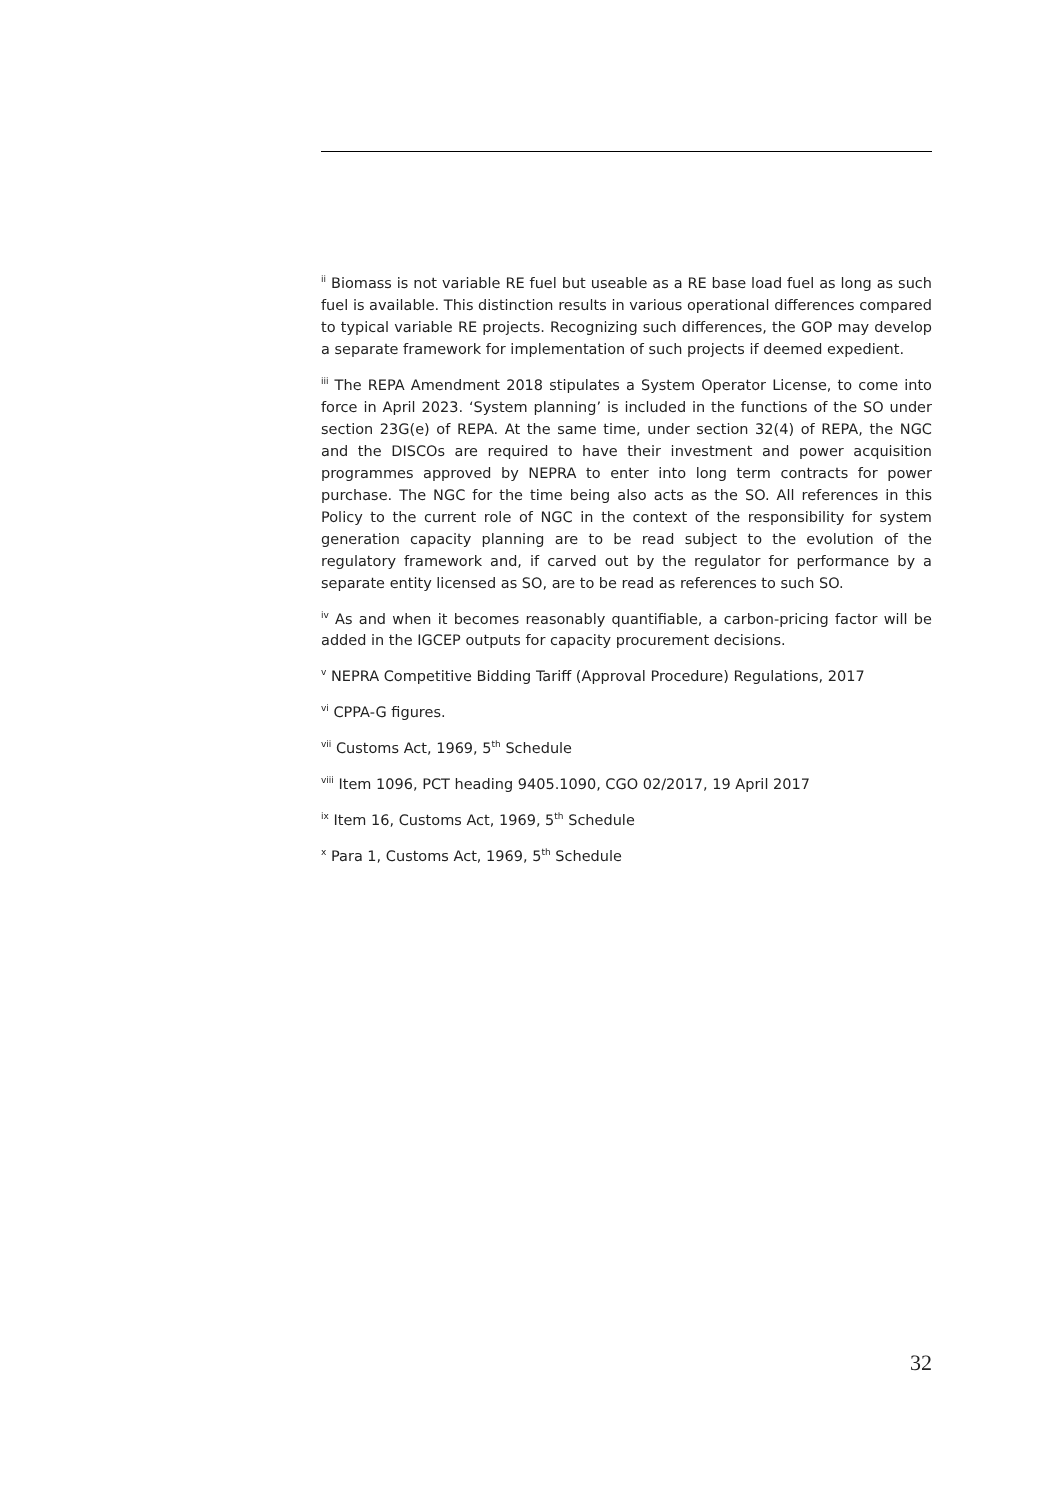<sup>ii</sup> Biomass is not variable RE fuel but useable as a RE base load fuel as long as such fuel is available. This distinction results in various operational differences compared to typical variable RE projects. Recognizing such differences, the GOP may develop a separate framework for implementation of such projects if deemed expedient.
<sup>iii</sup> The REPA Amendment 2018 stipulates a System Operator License, to come into force in April 2023. ‘System planning’ is included in the functions of the SO under section 23G(e) of REPA. At the same time, under section 32(4) of REPA, the NGC and the DISCOs are required to have their investment and power acquisition programmes approved by NEPRA to enter into long term contracts for power purchase. The NGC for the time being also acts as the SO. All references in this Policy to the current role of NGC in the context of the responsibility for system generation capacity planning are to be read subject to the evolution of the regulatory framework and, if carved out by the regulator for performance by a separate entity licensed as SO, are to be read as references to such SO.
<sup>iv</sup> As and when it becomes reasonably quantifiable, a carbon-pricing factor will be added in the IGCEP outputs for capacity procurement decisions.
<sup>v</sup> NEPRA Competitive Bidding Tariff (Approval Procedure) Regulations, 2017
<sup>vi</sup> CPPA-G figures.
<sup>vii</sup> Customs Act, 1969, 5<sup>th</sup> Schedule
<sup>viii</sup> Item 1096, PCT heading 9405.1090, CGO 02/2017, 19 April 2017
<sup>ix</sup> Item 16, Customs Act, 1969, 5<sup>th</sup> Schedule
<sup>x</sup> Para 1, Customs Act, 1969, 5<sup>th</sup> Schedule
32